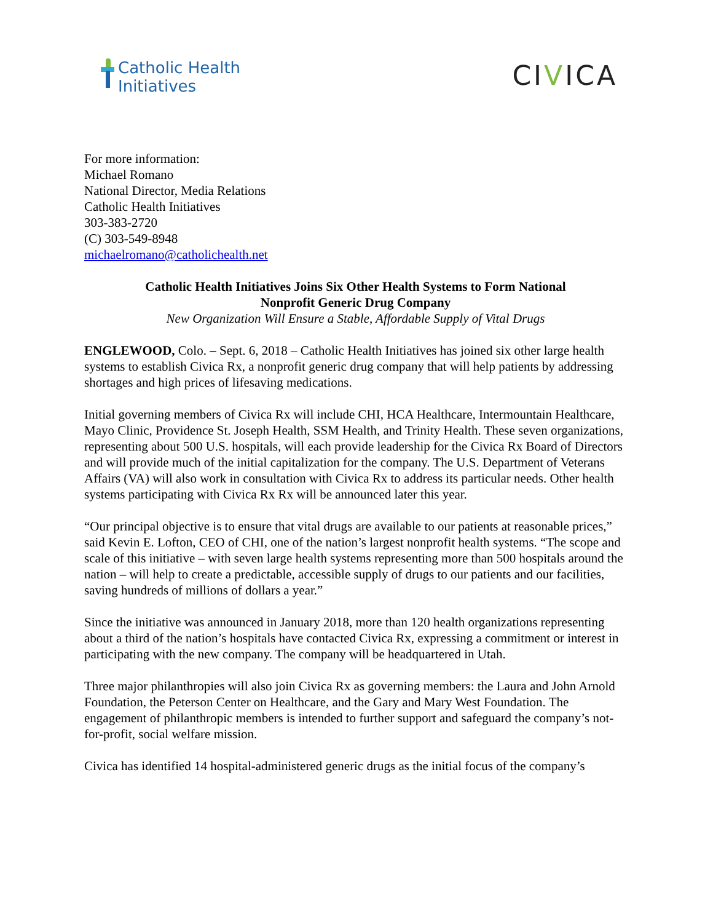Catholic Health
Initiatives
CIVICA
For more information:
Michael Romano
National Director, Media Relations
Catholic Health Initiatives
303-383-2720
(C) 303-549-8948
michaelromano@catholichealth.net
Catholic Health Initiatives Joins Six Other Health Systems to Form National
Nonprofit Generic Drug Company
New Organization Will Ensure a Stable, Affordable Supply of Vital Drugs
ENGLEWOOD, Colo. – Sept. 6, 2018 – Catholic Health Initiatives has joined six other large health systems to establish Civica Rx, a nonprofit generic drug company that will help patients by addressing shortages and high prices of lifesaving medications.
Initial governing members of Civica Rx will include CHI, HCA Healthcare, Intermountain Healthcare, Mayo Clinic, Providence St. Joseph Health, SSM Health, and Trinity Health. These seven organizations, representing about 500 U.S. hospitals, will each provide leadership for the Civica Rx Board of Directors and will provide much of the initial capitalization for the company. The U.S. Department of Veterans Affairs (VA) will also work in consultation with Civica Rx to address its particular needs. Other health systems participating with Civica Rx Rx will be announced later this year.
“Our principal objective is to ensure that vital drugs are available to our patients at reasonable prices,” said Kevin E. Lofton, CEO of CHI, one of the nation’s largest nonprofit health systems. “The scope and scale of this initiative – with seven large health systems representing more than 500 hospitals around the nation – will help to create a predictable, accessible supply of drugs to our patients and our facilities, saving hundreds of millions of dollars a year.”
Since the initiative was announced in January 2018, more than 120 health organizations representing about a third of the nation’s hospitals have contacted Civica Rx, expressing a commitment or interest in participating with the new company. The company will be headquartered in Utah.
Three major philanthropies will also join Civica Rx as governing members: the Laura and John Arnold Foundation, the Peterson Center on Healthcare, and the Gary and Mary West Foundation. The engagement of philanthropic members is intended to further support and safeguard the company’s not-for-profit, social welfare mission.
Civica has identified 14 hospital-administered generic drugs as the initial focus of the company’s